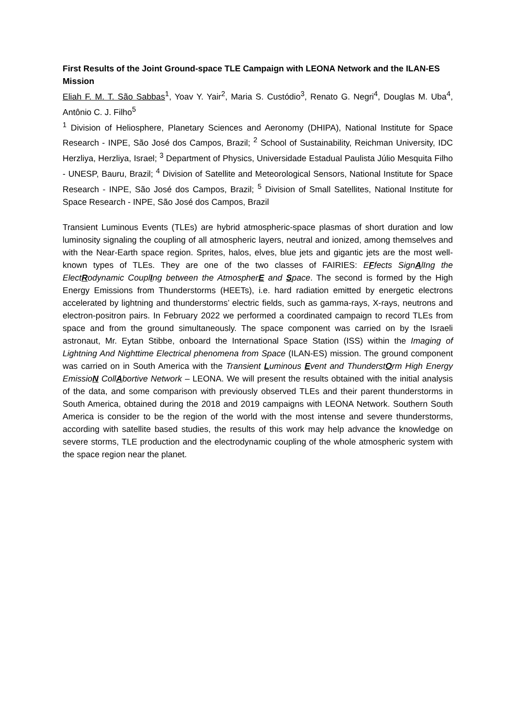First Results of the Joint Ground-space TLE Campaign with LEONA Network and the ILAN-ES Mission
Eliah F. M. T. São Sabbas<sup>1</sup>, Yoav Y. Yair<sup>2</sup>, Maria S. Custódio<sup>3</sup>, Renato G. Negri<sup>4</sup>, Douglas M. Uba<sup>4</sup>, Antônio C. J. Filho<sup>5</sup>
<sup>1</sup> Division of Heliosphere, Planetary Sciences and Aeronomy (DHIPA), National Institute for Space Research - INPE, São José dos Campos, Brazil; <sup>2</sup> School of Sustainability, Reichman University, IDC Herzliya, Herzliya, Israel; <sup>3</sup> Department of Physics, Universidade Estadual Paulista Júlio Mesquita Filho - UNESP, Bauru, Brazil; <sup>4</sup> Division of Satellite and Meteorological Sensors, National Institute for Space Research - INPE, São José dos Campos, Brazil; <sup>5</sup> Division of Small Satellites, National Institute for Space Research - INPE, São José dos Campos, Brazil
Transient Luminous Events (TLEs) are hybrid atmospheric-space plasmas of short duration and low luminosity signaling the coupling of all atmospheric layers, neutral and ionized, among themselves and with the Near-Earth space region. Sprites, halos, elves, blue jets and gigantic jets are the most well-known types of TLEs. They are one of the two classes of FAIRIES: EFfects SignAlIng the ElectRodynamic CouplIng between the AtmospherE and Space. The second is formed by the High Energy Emissions from Thunderstorms (HEETs), i.e. hard radiation emitted by energetic electrons accelerated by lightning and thunderstorms’ electric fields, such as gamma-rays, X-rays, neutrons and electron-positron pairs. In February 2022 we performed a coordinated campaign to record TLEs from space and from the ground simultaneously. The space component was carried on by the Israeli astronaut, Mr. Eytan Stibbe, onboard the International Space Station (ISS) within the Imaging of Lightning And Nighttime Electrical phenomena from Space (ILAN-ES) mission. The ground component was carried on in South America with the Transient Luminous Event and ThunderstOrm High Energy EmissioN CollAbortive Network – LEONA. We will present the results obtained with the initial analysis of the data, and some comparison with previously observed TLEs and their parent thunderstorms in South America, obtained during the 2018 and 2019 campaigns with LEONA Network. Southern South America is consider to be the region of the world with the most intense and severe thunderstorms, according with satellite based studies, the results of this work may help advance the knowledge on severe storms, TLE production and the electrodynamic coupling of the whole atmospheric system with the space region near the planet.